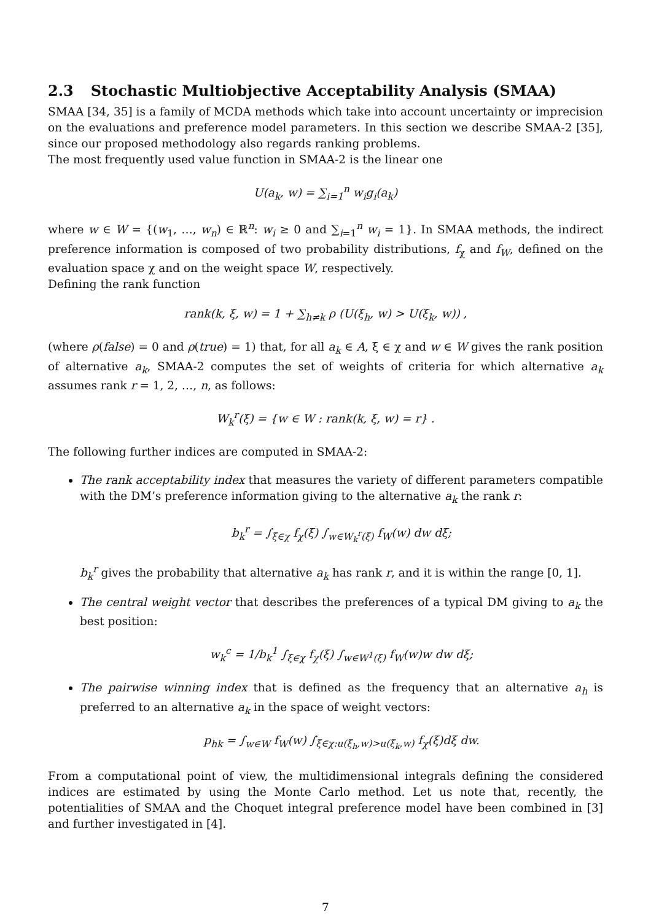2.3 Stochastic Multiobjective Acceptability Analysis (SMAA)
SMAA [34, 35] is a family of MCDA methods which take into account uncertainty or imprecision on the evaluations and preference model parameters. In this section we describe SMAA-2 [35], since our proposed methodology also regards ranking problems.
The most frequently used value function in SMAA-2 is the linear one
U(a<sub>k</sub>, w) = ∑<sub>i=1</sub><sup>n</sup> w<sub>i</sub>g<sub>i</sub>(a<sub>k</sub>)
where w ∈ W = {(w<sub>1</sub>, …, w<sub>n</sub>) ∈ ℝ<sup>n</sup>: w<sub>i</sub> ≥ 0 and ∑<sub>i=1</sub><sup>n</sup> w<sub>i</sub> = 1}. In SMAA methods, the indirect preference information is composed of two probability distributions, f<sub>χ</sub> and f<sub>W</sub>, defined on the evaluation space χ and on the weight space W, respectively.
Defining the rank function
rank(k, ξ, w) = 1 + ∑<sub>h≠k</sub> ρ (U(ξ<sub>h</sub>, w) > U(ξ<sub>k</sub>, w)) ,
(where ρ(false) = 0 and ρ(true) = 1) that, for all a<sub>k</sub> ∈ A, ξ ∈ χ and w ∈ W gives the rank position of alternative a<sub>k</sub>, SMAA-2 computes the set of weights of criteria for which alternative a<sub>k</sub> assumes rank r = 1, 2, …, n, as follows:
W<sub>k</sub><sup>r</sup>(ξ) = {w ∈ W : rank(k, ξ, w) = r} .
The following further indices are computed in SMAA-2:
The rank acceptability index that measures the variety of different parameters compatible with the DM’s preference information giving to the alternative a<sub>k</sub> the rank r:
b<sub>k</sub><sup>r</sup> = ∫<sub>ξ∈χ</sub> f<sub>χ</sub>(ξ) ∫<sub>w∈W<sub>k</sub><sup>r</sup>(ξ)</sub> f<sub>W</sub>(w) dw dξ;
b<sub>k</sub><sup>r</sup> gives the probability that alternative a<sub>k</sub> has rank r, and it is within the range [0, 1].
The central weight vector that describes the preferences of a typical DM giving to a<sub>k</sub> the best position:
w<sub>k</sub><sup>c</sup> = 1/b<sub>k</sub><sup>1</sup> ∫<sub>ξ∈χ</sub> f<sub>χ</sub>(ξ) ∫<sub>w∈W<sup>1</sup>(ξ)</sub> f<sub>W</sub>(w)w dw dξ;
The pairwise winning index that is defined as the frequency that an alternative a<sub>h</sub> is preferred to an alternative a<sub>k</sub> in the space of weight vectors:
p<sub>hk</sub> = ∫<sub>w∈W</sub> f<sub>W</sub>(w) ∫<sub>ξ∈χ:u(ξ<sub>h</sub>,w)>u(ξ<sub>k</sub>,w)</sub> f<sub>χ</sub>(ξ)dξ dw.
From a computational point of view, the multidimensional integrals defining the considered indices are estimated by using the Monte Carlo method. Let us note that, recently, the potentialities of SMAA and the Choquet integral preference model have been combined in [3] and further investigated in [4].
7